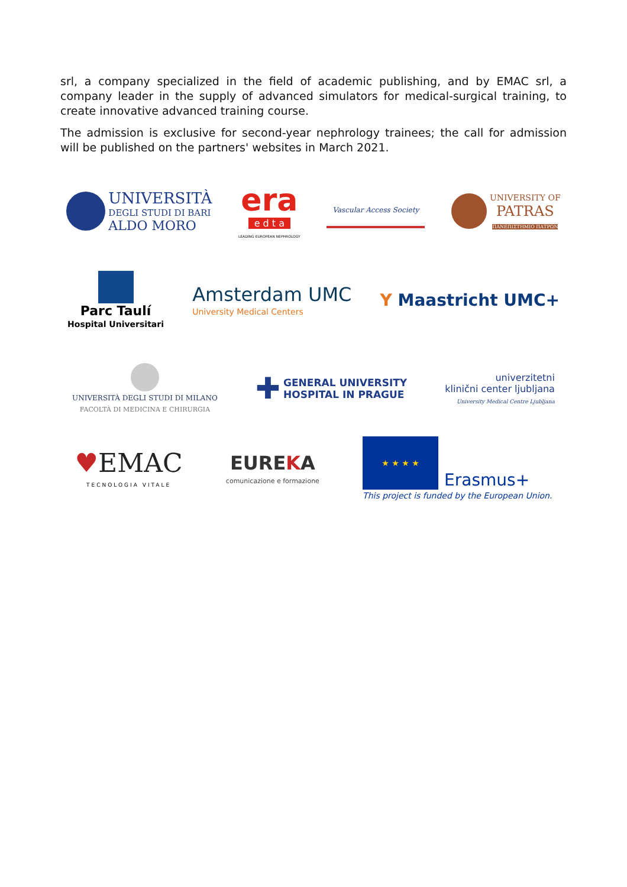srl, a company specialized in the field of academic publishing, and by EMAC srl, a company leader in the supply of advanced simulators for medical-surgical training, to create innovative advanced training course.
The admission is exclusive for second-year nephrology trainees; the call for admission will be published on the partners' websites in March 2021.
UNIVERSITÀ
DEGLI STUDI DI BARI
ALDO MORO
era
e d t a
LEADING EUROPEAN NEPHROLOGY
Vascular Access Society
UNIVERSITY OF
PATRAS
ΠΑΝΕΠΙΣΤΗΜΙΟ ΠΑΤΡΩΝ
Parc Taulí
Hospital Universitari
Amsterdam UMC
University Medical Centers
Y Maastricht UMC+
UNIVERSITÀ DEGLI STUDI DI MILANO
FACOLTÀ DI MEDICINA E CHIRURGIA
✚ GENERAL UNIVERSITY
HOSPITAL IN PRAGUE
univerzitetni
klinični center ljubljana
University Medical Centre Ljubljana
♥EMAC
TECNOLOGIA VITALE
EUREKA
comunicazione e formazione
★ ★ ★ ★
Erasmus+
This project is funded by the European Union.